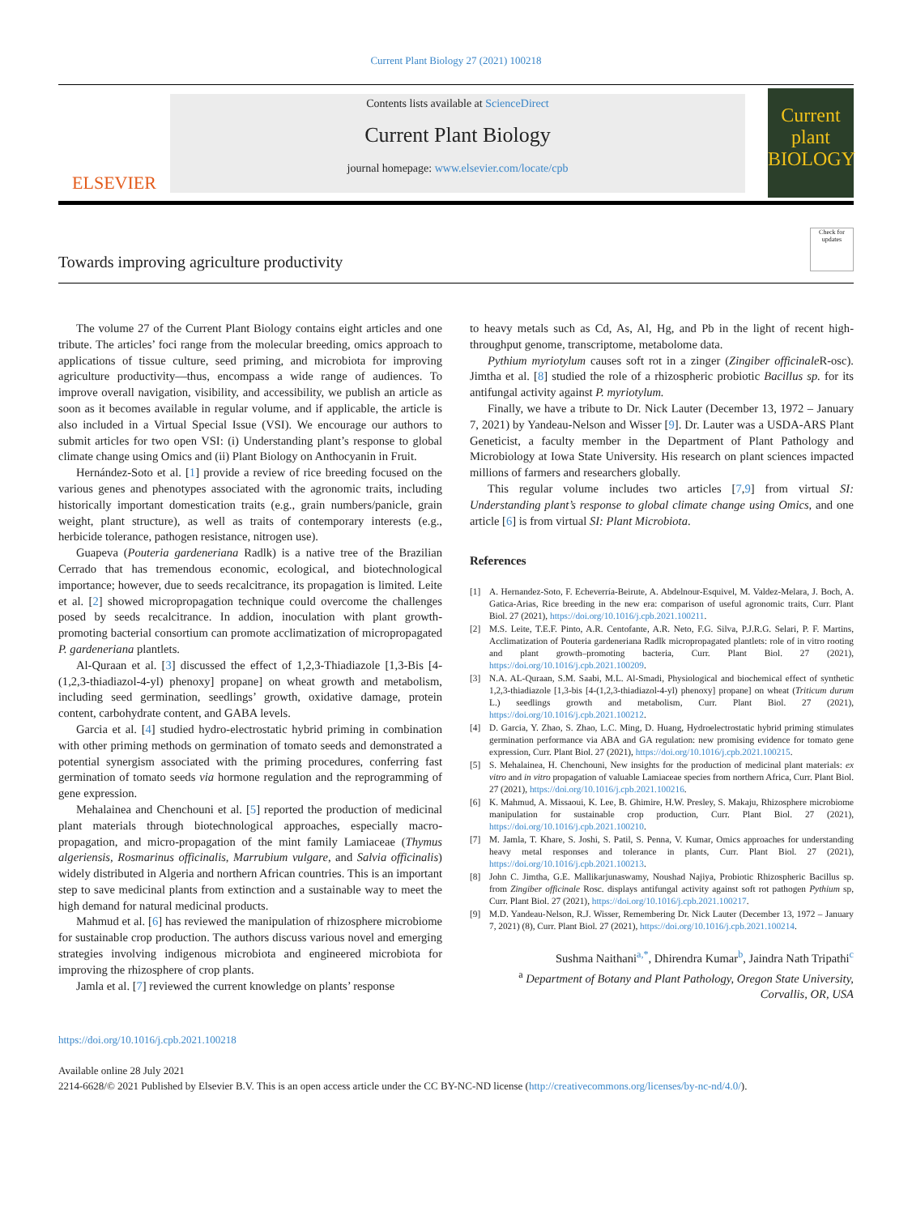Current Plant Biology 27 (2021) 100218
ELSEVIER
Contents lists available at ScienceDirect
Current Plant Biology
journal homepage: www.elsevier.com/locate/cpb
Current plant BIOLOGY
Towards improving agriculture productivity
Check for updates
The volume 27 of the Current Plant Biology contains eight articles and one tribute. The articles’ foci range from the molecular breeding, omics approach to applications of tissue culture, seed priming, and microbiota for improving agriculture productivity—thus, encompass a wide range of audiences. To improve overall navigation, visibility, and accessibility, we publish an article as soon as it becomes available in regular volume, and if applicable, the article is also included in a Virtual Special Issue (VSI). We encourage our authors to submit articles for two open VSI: (i) Understanding plant’s response to global climate change using Omics and (ii) Plant Biology on Anthocyanin in Fruit.
Hernández-Soto et al. [1] provide a review of rice breeding focused on the various genes and phenotypes associated with the agronomic traits, including historically important domestication traits (e.g., grain numbers/panicle, grain weight, plant structure), as well as traits of contemporary interests (e.g., herbicide tolerance, pathogen resistance, nitrogen use).
Guapeva (Pouteria gardeneriana Radlk) is a native tree of the Brazilian Cerrado that has tremendous economic, ecological, and biotechnological importance; however, due to seeds recalcitrance, its propagation is limited. Leite et al. [2] showed micropropagation technique could overcome the challenges posed by seeds recalcitrance. In addion, inoculation with plant growth-promoting bacterial consortium can promote acclimatization of micropropagated P. gardeneriana plantlets.
Al-Quraan et al. [3] discussed the effect of 1,2,3-Thiadiazole [1,3-Bis [4-(1,2,3-thiadiazol-4-yl) phenoxy] propane] on wheat growth and metabolism, including seed germination, seedlings’ growth, oxidative damage, protein content, carbohydrate content, and GABA levels.
Garcia et al. [4] studied hydro-electrostatic hybrid priming in combination with other priming methods on germination of tomato seeds and demonstrated a potential synergism associated with the priming procedures, conferring fast germination of tomato seeds via hormone regulation and the reprogramming of gene expression.
Mehalainea and Chenchouni et al. [5] reported the production of medicinal plant materials through biotechnological approaches, especially macro-propagation, and micro-propagation of the mint family Lamiaceae (Thymus algeriensis, Rosmarinus officinalis, Marrubium vulgare, and Salvia officinalis) widely distributed in Algeria and northern African countries. This is an important step to save medicinal plants from extinction and a sustainable way to meet the high demand for natural medicinal products.
Mahmud et al. [6] has reviewed the manipulation of rhizosphere microbiome for sustainable crop production. The authors discuss various novel and emerging strategies involving indigenous microbiota and engineered microbiota for improving the rhizosphere of crop plants.
Jamla et al. [7] reviewed the current knowledge on plants’ response
to heavy metals such as Cd, As, Al, Hg, and Pb in the light of recent high-throughput genome, transcriptome, metabolome data.
Pythium myriotylum causes soft rot in a zinger (Zingiber officinale R-osc). Jimtha et al. [8] studied the role of a rhizospheric probiotic Bacillus sp. for its antifungal activity against P. myriotylum.
Finally, we have a tribute to Dr. Nick Lauter (December 13, 1972 – January 7, 2021) by Yandeau-Nelson and Wisser [9]. Dr. Lauter was a USDA-ARS Plant Geneticist, a faculty member in the Department of Plant Pathology and Microbiology at Iowa State University. His research on plant sciences impacted millions of farmers and researchers globally.
This regular volume includes two articles [7,9] from virtual SI: Understanding plant’s response to global climate change using Omics, and one article [6] is from virtual SI: Plant Microbiota.
References
[1] A. Hernandez-Soto, F. Echeverría-Beirute, A. Abdelnour-Esquivel, M. Valdez-Melara, J. Boch, A. Gatica-Arias, Rice breeding in the new era: comparison of useful agronomic traits, Curr. Plant Biol. 27 (2021), https://doi.org/10.1016/j.cpb.2021.100211.
[2] M.S. Leite, T.E.F. Pinto, A.R. Centofante, A.R. Neto, F.G. Silva, P.J.R.G. Selari, P. F. Martins, Acclimatization of Pouteria gardeneriana Radlk micropropagated plantlets: role of in vitro rooting and plant growth–promoting bacteria, Curr. Plant Biol. 27 (2021), https://doi.org/10.1016/j.cpb.2021.100209.
[3] N.A. AL-Quraan, S.M. Saabi, M.L. Al-Smadi, Physiological and biochemical effect of synthetic 1,2,3-thiadiazole [1,3-bis [4-(1,2,3-thiadiazol-4-yl) phenoxy] propane] on wheat (Triticum durum L.) seedlings growth and metabolism, Curr. Plant Biol. 27 (2021), https://doi.org/10.1016/j.cpb.2021.100212.
[4] D. Garcia, Y. Zhao, S. Zhao, L.C. Ming, D. Huang, Hydroelectrostatic hybrid priming stimulates germination performance via ABA and GA regulation: new promising evidence for tomato gene expression, Curr. Plant Biol. 27 (2021), https://doi.org/10.1016/j.cpb.2021.100215.
[5] S. Mehalainea, H. Chenchouni, New insights for the production of medicinal plant materials: ex vitro and in vitro propagation of valuable Lamiaceae species from northern Africa, Curr. Plant Biol. 27 (2021), https://doi.org/10.1016/j.cpb.2021.100216.
[6] K. Mahmud, A. Missaoui, K. Lee, B. Ghimire, H.W. Presley, S. Makaju, Rhizosphere microbiome manipulation for sustainable crop production, Curr. Plant Biol. 27 (2021), https://doi.org/10.1016/j.cpb.2021.100210.
[7] M. Jamla, T. Khare, S. Joshi, S. Patil, S. Penna, V. Kumar, Omics approaches for understanding heavy metal responses and tolerance in plants, Curr. Plant Biol. 27 (2021), https://doi.org/10.1016/j.cpb.2021.100213.
[8] John C. Jimtha, G.E. Mallikarjunaswamy, Noushad Najiya, Probiotic Rhizospheric Bacillus sp. from Zingiber officinale Rosc. displays antifungal activity against soft rot pathogen Pythium sp, Curr. Plant Biol. 27 (2021), https://doi.org/10.1016/j.cpb.2021.100217.
[9] M.D. Yandeau-Nelson, R.J. Wisser, Remembering Dr. Nick Lauter (December 13, 1972 – January 7, 2021) (8), Curr. Plant Biol. 27 (2021), https://doi.org/10.1016/j.cpb.2021.100214.
Sushma Naithani<sup>a,*</sup>, Dhirendra Kumar<sup>b</sup>, Jaindra Nath Tripathi<sup>c</sup>
<sup>a</sup> Department of Botany and Plant Pathology, Oregon State University, Corvallis, OR, USA
https://doi.org/10.1016/j.cpb.2021.100218
Available online 28 July 2021
2214-6628/© 2021 Published by Elsevier B.V. This is an open access article under the CC BY-NC-ND license (http://creativecommons.org/licenses/by-nc-nd/4.0/).